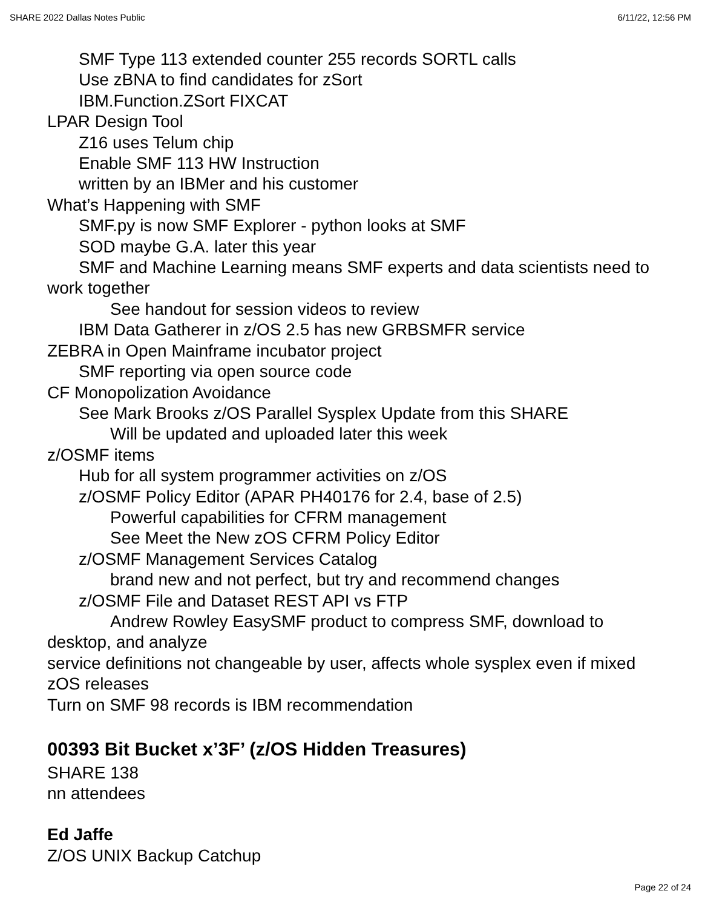SHARE 2022 Dallas Notes Public 6/11/22, 12:56 PM
SMF Type 113 extended counter 255 records SORTL calls
Use zBNA to find candidates for zSort
IBM.Function.ZSort FIXCAT
LPAR Design Tool
Z16 uses Telum chip
Enable SMF 113 HW Instruction
written by an IBMer and his customer
What’s Happening with SMF
SMF.py is now SMF Explorer - python looks at SMF
SOD maybe G.A. later this year
SMF and Machine Learning means SMF experts and data scientists need to work together
See handout for session videos to review
IBM Data Gatherer in z/OS 2.5 has new GRBSMFR service
ZEBRA in Open Mainframe incubator project
SMF reporting via open source code
CF Monopolization Avoidance
See Mark Brooks z/OS Parallel Sysplex Update from this SHARE
Will be updated and uploaded later this week
z/OSMF items
Hub for all system programmer activities on z/OS
z/OSMF Policy Editor (APAR PH40176 for 2.4, base of 2.5)
Powerful capabilities for CFRM management
See Meet the New zOS CFRM Policy Editor
z/OSMF Management Services Catalog
brand new and not perfect, but try and recommend changes
z/OSMF File and Dataset REST API vs FTP
Andrew Rowley EasySMF product to compress SMF, download to desktop, and analyze
service definitions not changeable by user, affects whole sysplex even if mixed zOS releases
Turn on SMF 98 records is IBM recommendation
00393 Bit Bucket x’3F’ (z/OS Hidden Treasures)
SHARE 138
nn attendees
Ed Jaffe
Z/OS UNIX Backup Catchup
Page 22 of 24